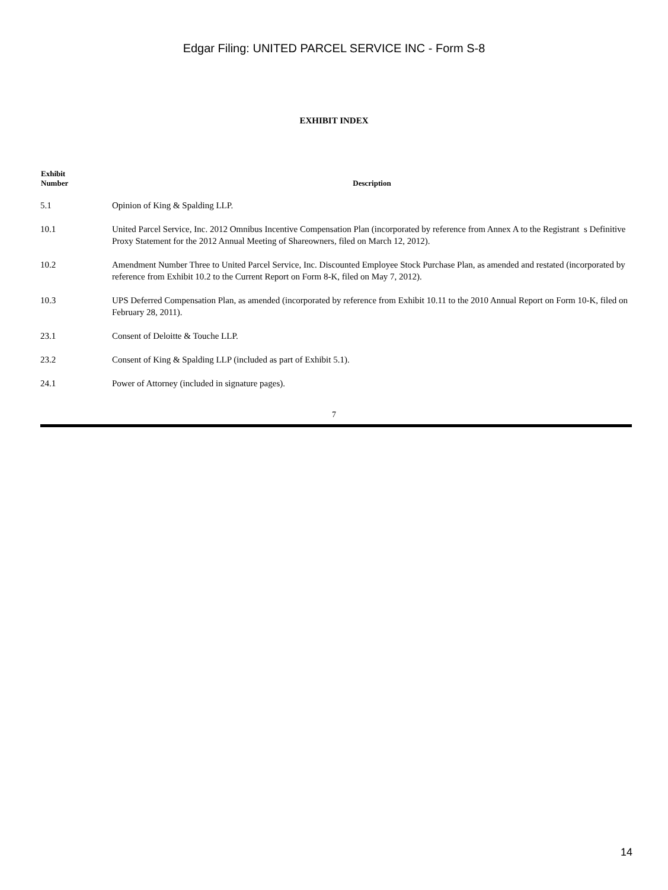Edgar Filing: UNITED PARCEL SERVICE INC - Form S-8
EXHIBIT INDEX
| Exhibit Number | Description |
| --- | --- |
| 5.1 | Opinion of King & Spalding LLP. |
| 10.1 | United Parcel Service, Inc. 2012 Omnibus Incentive Compensation Plan (incorporated by reference from Annex A to the Registrant s Definitive Proxy Statement for the 2012 Annual Meeting of Shareowners, filed on March 12, 2012). |
| 10.2 | Amendment Number Three to United Parcel Service, Inc. Discounted Employee Stock Purchase Plan, as amended and restated (incorporated by reference from Exhibit 10.2 to the Current Report on Form 8-K, filed on May 7, 2012). |
| 10.3 | UPS Deferred Compensation Plan, as amended (incorporated by reference from Exhibit 10.11 to the 2010 Annual Report on Form 10-K, filed on February 28, 2011). |
| 23.1 | Consent of Deloitte & Touche LLP. |
| 23.2 | Consent of King & Spalding LLP (included as part of Exhibit 5.1). |
| 24.1 | Power of Attorney (included in signature pages). |
7
14